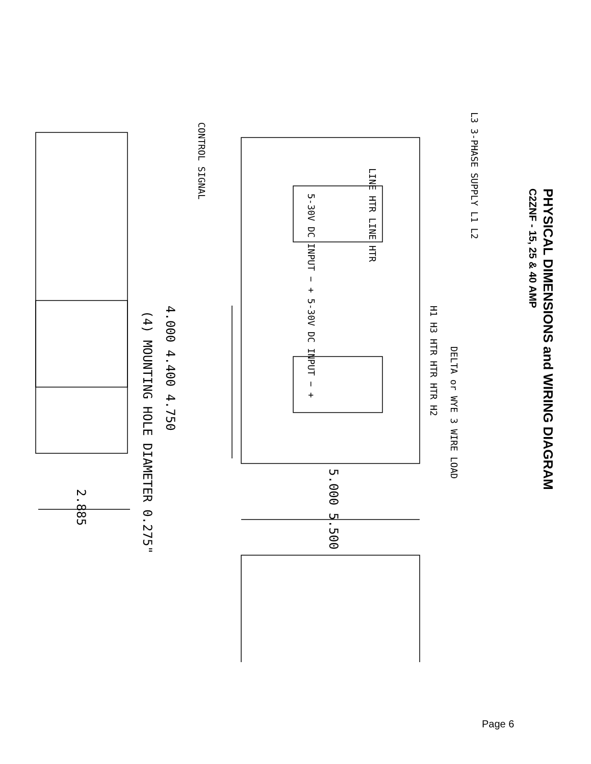PHYSICAL DIMENSIONS and WIRING DIAGRAM
C2ZNF - 15, 25 & 40 AMP
L3 3-PHASE SUPPLY L1 L2
DELTA or WYE 3 WIRE LOAD
H1 H3 HTR HTR HTR H2
LINE HTR LINE HTR
5-30V DC INPUT − + 5-30V DC INPUT − +
CONTROL SIGNAL
4.000 4.400 4.750
(4) MOUNTING HOLE DIAMETER 0.275"
5.000 5.500
2.885
Page 6